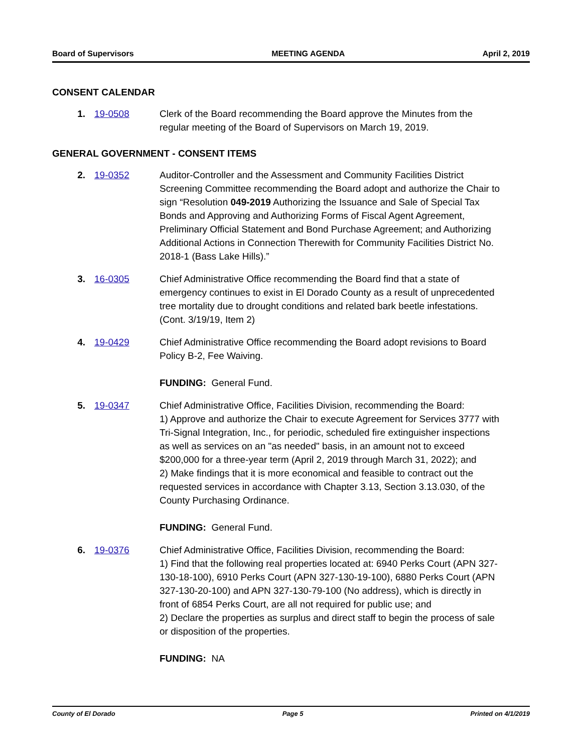Board of Supervisors MEETING AGENDA April 2, 2019
CONSENT CALENDAR
1. 19-0508 Clerk of the Board recommending the Board approve the Minutes from the regular meeting of the Board of Supervisors on March 19, 2019.
GENERAL GOVERNMENT - CONSENT ITEMS
2. 19-0352 Auditor-Controller and the Assessment and Community Facilities District Screening Committee recommending the Board adopt and authorize the Chair to sign “Resolution 049-2019 Authorizing the Issuance and Sale of Special Tax Bonds and Approving and Authorizing Forms of Fiscal Agent Agreement, Preliminary Official Statement and Bond Purchase Agreement; and Authorizing Additional Actions in Connection Therewith for Community Facilities District No. 2018-1 (Bass Lake Hills).”
3. 16-0305 Chief Administrative Office recommending the Board find that a state of emergency continues to exist in El Dorado County as a result of unprecedented tree mortality due to drought conditions and related bark beetle infestations. (Cont. 3/19/19, Item 2)
4. 19-0429 Chief Administrative Office recommending the Board adopt revisions to Board Policy B-2, Fee Waiving.
FUNDING: General Fund.
5. 19-0347 Chief Administrative Office, Facilities Division, recommending the Board:
1) Approve and authorize the Chair to execute Agreement for Services 3777 with Tri-Signal Integration, Inc., for periodic, scheduled fire extinguisher inspections as well as services on an "as needed" basis, in an amount not to exceed $200,000 for a three-year term (April 2, 2019 through March 31, 2022); and
2) Make findings that it is more economical and feasible to contract out the requested services in accordance with Chapter 3.13, Section 3.13.030, of the County Purchasing Ordinance.
FUNDING: General Fund.
6. 19-0376 Chief Administrative Office, Facilities Division, recommending the Board:
1) Find that the following real properties located at: 6940 Perks Court (APN 327-130-18-100), 6910 Perks Court (APN 327-130-19-100), 6880 Perks Court (APN 327-130-20-100) and APN 327-130-79-100 (No address), which is directly in front of 6854 Perks Court, are all not required for public use; and
2) Declare the properties as surplus and direct staff to begin the process of sale or disposition of the properties.
FUNDING: NA
County of El Dorado Page 5 Printed on 4/1/2019